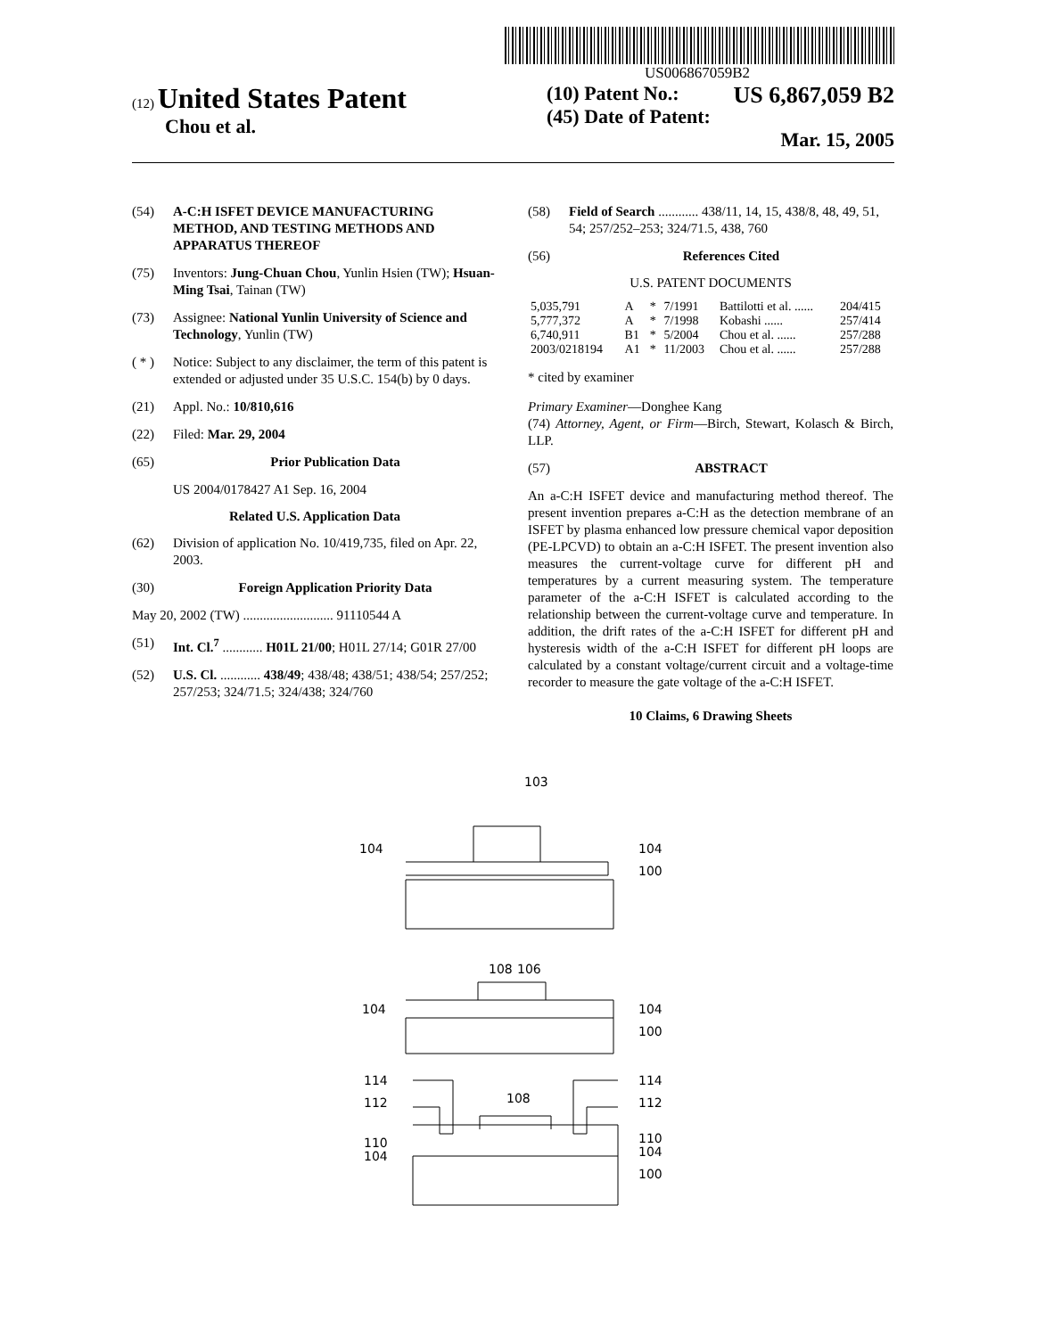US006867059B2
(12) United States Patent
Chou et al.
(10) Patent No.: US 6,867,059 B2
(45) Date of Patent: Mar. 15, 2005
(54) A-C:H ISFET DEVICE MANUFACTURING METHOD, AND TESTING METHODS AND APPARATUS THEREOF
(75) Inventors: Jung-Chuan Chou, Yunlin Hsien (TW); Hsuan-Ming Tsai, Tainan (TW)
(73) Assignee: National Yunlin University of Science and Technology, Yunlin (TW)
( * ) Notice: Subject to any disclaimer, the term of this patent is extended or adjusted under 35 U.S.C. 154(b) by 0 days.
(21) Appl. No.: 10/810,616
(22) Filed: Mar. 29, 2004
(65) Prior Publication Data
US 2004/0178427 A1 Sep. 16, 2004
Related U.S. Application Data
(62) Division of application No. 10/419,735, filed on Apr. 22, 2003.
(30) Foreign Application Priority Data
May 20, 2002 (TW) ........................... 91110544 A
(51) Int. Cl.<sup>7</sup> ............ H01L 21/00; H01L 27/14; G01R 27/00
(52) U.S. Cl. ............ 438/49; 438/48; 438/51; 438/54; 257/252; 257/253; 324/71.5; 324/438; 324/760
(58) Field of Search ............ 438/11, 14, 15, 438/8, 48, 49, 51, 54; 257/252–253; 324/71.5, 438, 760
(56) References Cited
U.S. PATENT DOCUMENTS
| 5,035,791 | A | * | 7/1991 | Battilotti et al. ...... | 204/415 |
| 5,777,372 | A | * | 7/1998 | Kobashi ...... | 257/414 |
| 6,740,911 | B1 | * | 5/2004 | Chou et al. ...... | 257/288 |
| 2003/0218194 | A1 | * | 11/2003 | Chou et al. ...... | 257/288 |
* cited by examiner
Primary Examiner—Donghee Kang
(74) Attorney, Agent, or Firm—Birch, Stewart, Kolasch & Birch, LLP.
(57) ABSTRACT
An a-C:H ISFET device and manufacturing method thereof. The present invention prepares a-C:H as the detection membrane of an ISFET by plasma enhanced low pressure chemical vapor deposition (PE-LPCVD) to obtain an a-C:H ISFET. The present invention also measures the current-voltage curve for different pH and temperatures by a current measuring system. The temperature parameter of the a-C:H ISFET is calculated according to the relationship between the current-voltage curve and temperature. In addition, the drift rates of the a-C:H ISFET for different pH and hysteresis width of the a-C:H ISFET for different pH loops are calculated by a constant voltage/current circuit and a voltage-time recorder to measure the gate voltage of the a-C:H ISFET.
10 Claims, 6 Drawing Sheets
103
104
104
100
108
106
104
104
100
114
114
108
112
112
110
110
104
104
100